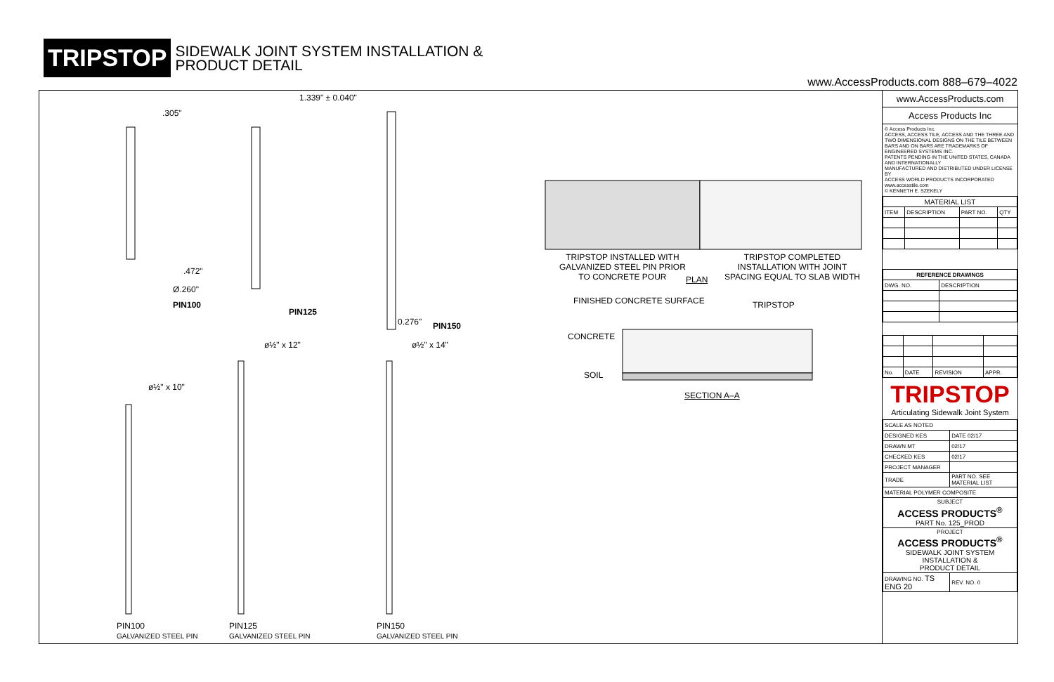TRIPSTOP
SIDEWALK JOINT SYSTEM INSTALLATION &
PRODUCT DETAIL
www.AccessProducts.com 888–679–4022
.305"
1.339" ± 0.040"
.472"
Ø.260"
PIN100
PIN125
PIN150
0.276"
ø½" x 10"
ø½" x 12" ø½" x 14"
PIN100
GALVANIZED STEEL PIN
PIN125
GALVANIZED STEEL PIN
PIN150
GALVANIZED STEEL PIN
TRIPSTOP INSTALLED WITH
GALVANIZED STEEL PIN PRIOR
TO CONCRETE POUR
TRIPSTOP COMPLETED
INSTALLATION WITH JOINT
SPACING EQUAL TO SLAB WIDTH
PLAN
FINISHED CONCRETE SURFACE TRIPSTOP
CONCRETE
SOIL
SECTION A–A
www.AccessProducts.com
Access Products Inc
© Access Products Inc.
ACCESS, ACCESS TILE, ACCESS AND THE THREE AND TWO DIMENSIONAL DESIGNS ON THE TILE BETWEEN BARS AND ON BARS ARE TRADEMARKS OF ENGINEERED SYSTEMS INC.
PATENTS PENDING IN THE UNITED STATES, CANADA AND INTERNATIONALLY
MANUFACTURED AND DISTRIBUTED UNDER LICENSE BY
ACCESS WORLD PRODUCTS INCORPORATED
www.accesstile.com
© KENNETH E. SZEKELY
| MATERIAL LIST | | | |
| --- | --- | --- | --- |
| ITEM | DESCRIPTION | PART NO. | QTY |
| REFERENCE DRAWINGS | |
| --- | --- |
| DWG. NO. | DESCRIPTION |
| No. | DATE | REVISION | APPR. |
TRIPSTOP
Articulating Sidewalk Joint System
| SCALE AS NOTED | | |
| DESIGNED KES | | DATE 02/17 |
| DRAWN MT | | 02/17 |
| CHECKED KES | | 02/17 |
| PROJECT MANAGER | | |
| TRADE | PART NO. SEE MATERIAL LIST | |
| MATERIAL POLYMER COMPOSITE | | |
| SUBJECT ACCESS PRODUCTS<sup>®</sup> PART No. 125_PROD | | |
| PROJECT ACCESS PRODUCTS<sup>®</sup> SIDEWALK JOINT SYSTEM INSTALLATION & PRODUCT DETAIL | | |
| DRAWING NO. TS ENG 20 | | REV. NO. 0 |